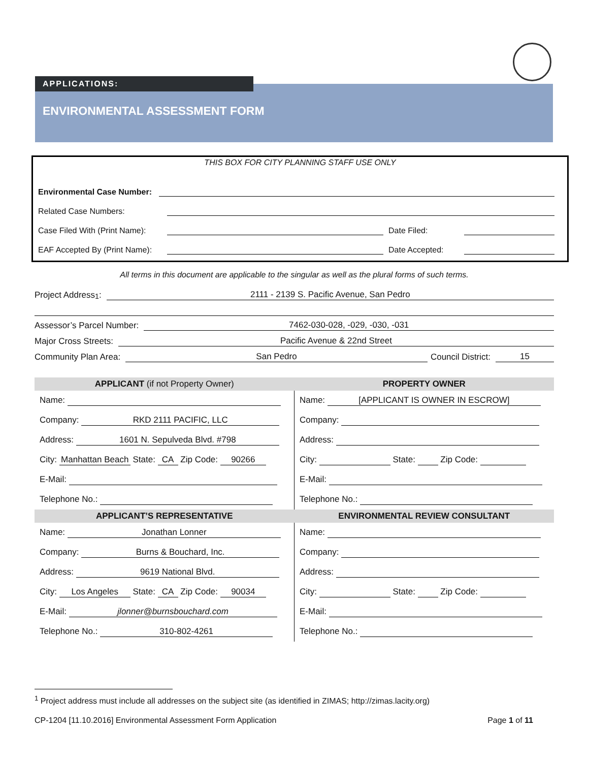APPLICATIONS:
ENVIRONMENTAL ASSESSMENT FORM
THIS BOX FOR CITY PLANNING STAFF USE ONLY
Environmental Case Number:
Related Case Numbers:
Case Filed With (Print Name): Date Filed:
EAF Accepted By (Print Name): Date Accepted:
All terms in this document are applicable to the singular as well as the plural forms of such terms.
Project Address<sup>1</sup>: 2111 - 2139 S. Pacific Avenue, San Pedro
Assessor’s Parcel Number: 7462-030-028, -029, -030, -031
Major Cross Streets: Pacific Avenue & 22nd Street
Community Plan Area: San Pedro Council District: 15
| APPLICANT (if not Property Owner) | PROPERTY OWNER |
| --- | --- |
| Name: | Name: [APPLICANT IS OWNER IN ESCROW] |
| Company: RKD 2111 PACIFIC, LLC | Company: |
| Address: 1601 N. Sepulveda Blvd. #798 | Address: |
| City: Manhattan Beach State: CA Zip Code: 90266 | City: State: Zip Code: |
| E-Mail: | E-Mail: |
| Telephone No.: | Telephone No.: |
| APPLICANT’S REPRESENTATIVE | ENVIRONMENTAL REVIEW CONSULTANT |
| Name: Jonathan Lonner | Name: |
| Company: Burns & Bouchard, Inc. | Company: |
| Address: 9619 National Blvd. | Address: |
| City: Los Angeles State: CA Zip Code: 90034 | City: State: Zip Code: |
| E-Mail: jlonner@burnsbouchard.com | E-Mail: |
| Telephone No.: 310-802-4261 | Telephone No.: |
<sup>1</sup> Project address must include all addresses on the subject site (as identified in ZIMAS; http://zimas.lacity.org)
CP-1204 [11.10.2016] Environmental Assessment Form Application Page 1 of 11